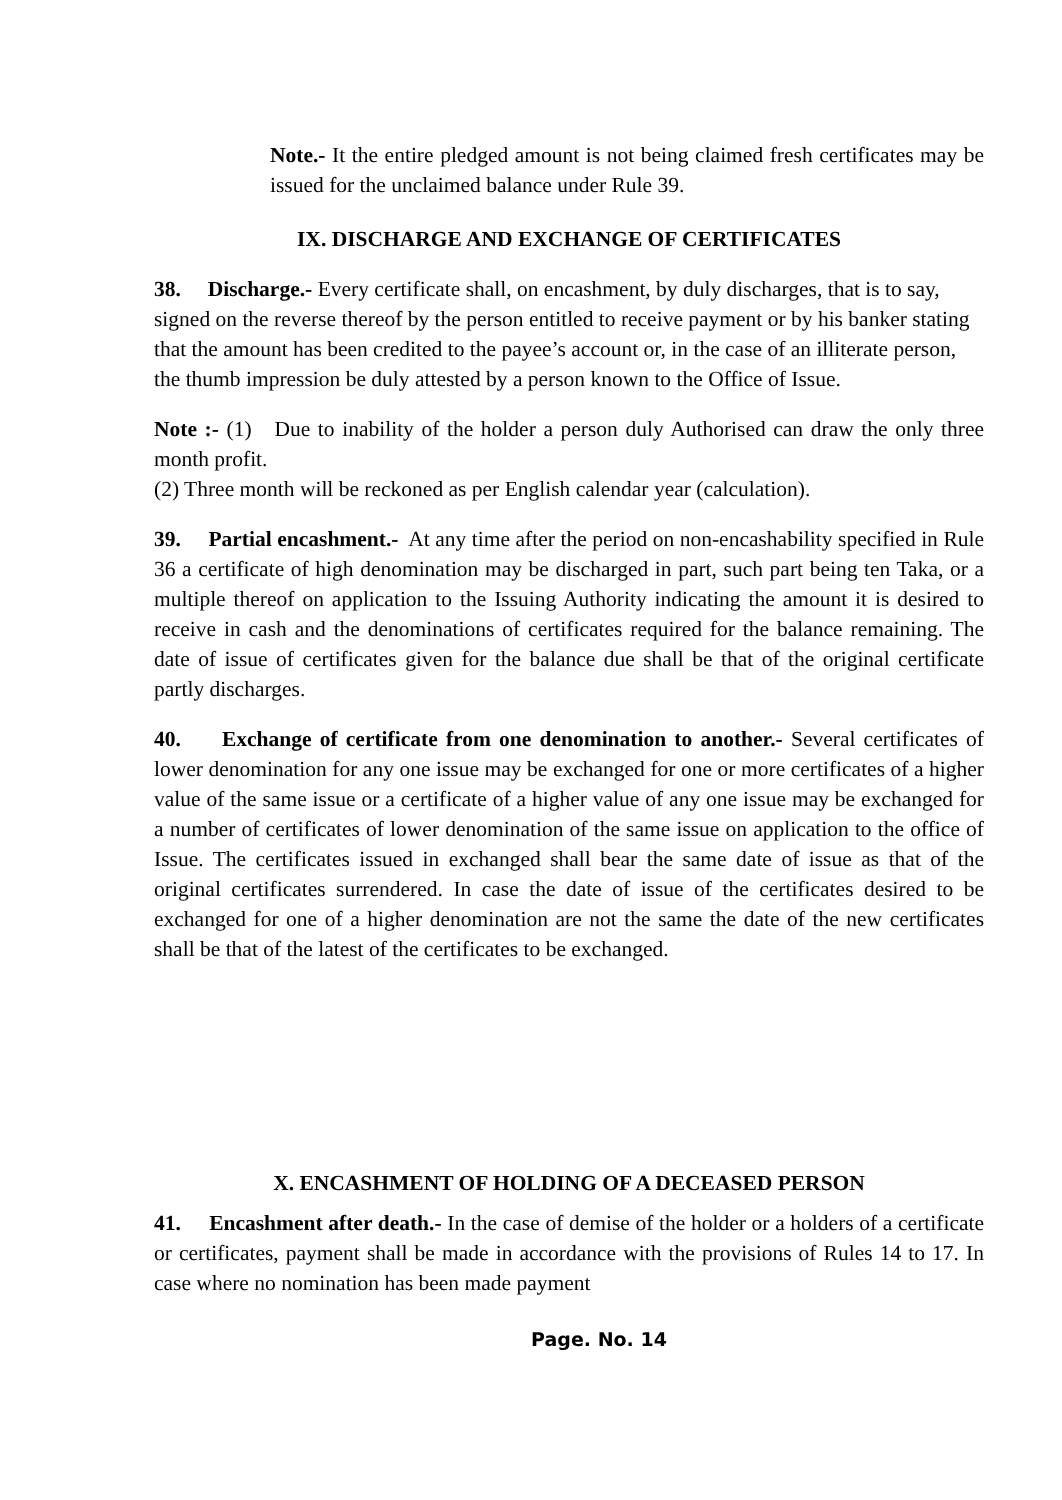Note.- It the entire pledged amount is not being claimed fresh certificates may be issued for the unclaimed balance under Rule 39.
IX. DISCHARGE AND EXCHANGE OF CERTIFICATES
38. Discharge.- Every certificate shall, on encashment, by duly discharges, that is to say, signed on the reverse thereof by the person entitled to receive payment or by his banker stating that the amount has been credited to the payee’s account or, in the case of an illiterate person, the thumb impression be duly attested by a person known to the Office of Issue.
Note :- (1) Due to inability of the holder a person duly Authorised can draw the only three month profit.
(2) Three month will be reckoned as per English calendar year (calculation).
39. Partial encashment.- At any time after the period on non-encashability specified in Rule 36 a certificate of high denomination may be discharged in part, such part being ten Taka, or a multiple thereof on application to the Issuing Authority indicating the amount it is desired to receive in cash and the denominations of certificates required for the balance remaining. The date of issue of certificates given for the balance due shall be that of the original certificate partly discharges.
40. Exchange of certificate from one denomination to another.- Several certificates of lower denomination for any one issue may be exchanged for one or more certificates of a higher value of the same issue or a certificate of a higher value of any one issue may be exchanged for a number of certificates of lower denomination of the same issue on application to the office of Issue. The certificates issued in exchanged shall bear the same date of issue as that of the original certificates surrendered. In case the date of issue of the certificates desired to be exchanged for one of a higher denomination are not the same the date of the new certificates shall be that of the latest of the certificates to be exchanged.
X. ENCASHMENT OF HOLDING OF A DECEASED PERSON
41. Encashment after death.- In the case of demise of the holder or a holders of a certificate or certificates, payment shall be made in accordance with the provisions of Rules 14 to 17. In case where no nomination has been made payment
Page. No. 14